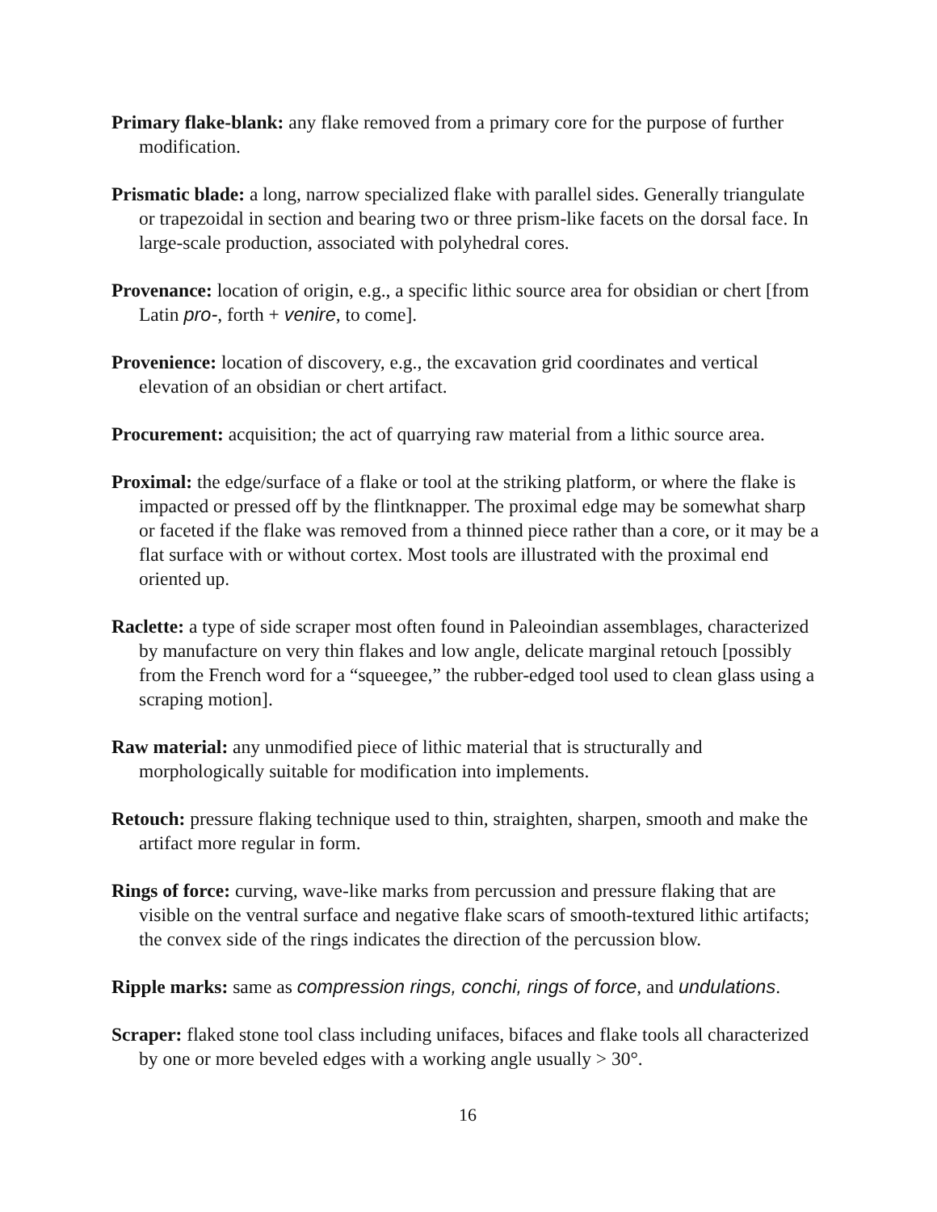Primary flake-blank: any flake removed from a primary core for the purpose of further modification.
Prismatic blade: a long, narrow specialized flake with parallel sides. Generally triangulate or trapezoidal in section and bearing two or three prism-like facets on the dorsal face. In large-scale production, associated with polyhedral cores.
Provenance: location of origin, e.g., a specific lithic source area for obsidian or chert [from Latin pro-, forth + venire, to come].
Provenience: location of discovery, e.g., the excavation grid coordinates and vertical elevation of an obsidian or chert artifact.
Procurement: acquisition; the act of quarrying raw material from a lithic source area.
Proximal: the edge/surface of a flake or tool at the striking platform, or where the flake is impacted or pressed off by the flintknapper. The proximal edge may be somewhat sharp or faceted if the flake was removed from a thinned piece rather than a core, or it may be a flat surface with or without cortex. Most tools are illustrated with the proximal end oriented up.
Raclette: a type of side scraper most often found in Paleoindian assemblages, characterized by manufacture on very thin flakes and low angle, delicate marginal retouch [possibly from the French word for a “squeegee,” the rubber-edged tool used to clean glass using a scraping motion].
Raw material: any unmodified piece of lithic material that is structurally and morphologically suitable for modification into implements.
Retouch: pressure flaking technique used to thin, straighten, sharpen, smooth and make the artifact more regular in form.
Rings of force: curving, wave-like marks from percussion and pressure flaking that are visible on the ventral surface and negative flake scars of smooth-textured lithic artifacts; the convex side of the rings indicates the direction of the percussion blow.
Ripple marks: same as compression rings, conchi, rings of force, and undulations.
Scraper: flaked stone tool class including unifaces, bifaces and flake tools all characterized by one or more beveled edges with a working angle usually > 30°.
16